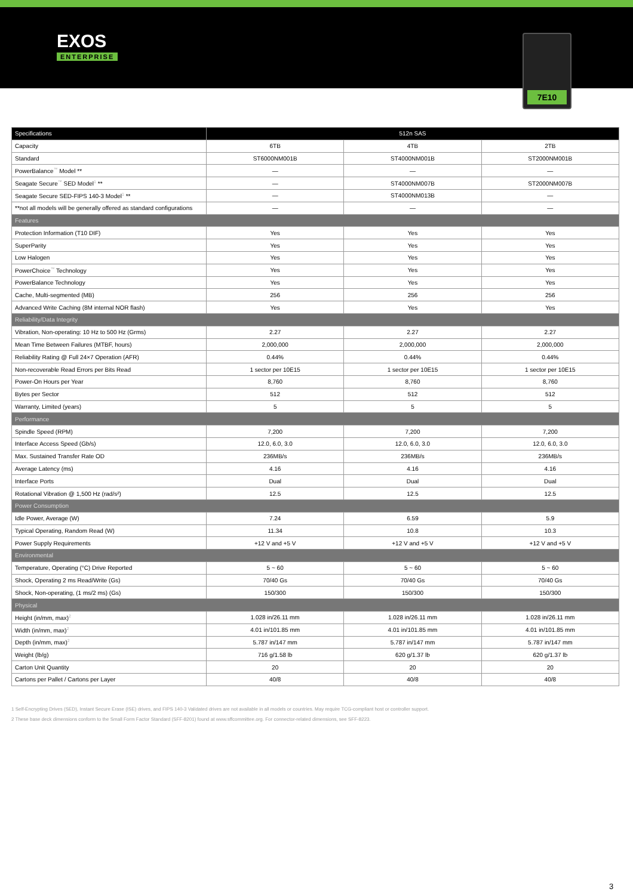EXOS
ENTERPRISE
7E10
| Specifications | 512n SAS | | |
| --- | --- | --- | --- |
| Capacity | 6TB | 4TB | 2TB |
| Standard | ST6000NM001B | ST4000NM001B | ST2000NM001B |
| PowerBalance<sup>™</sup> Model ** | — | — | — |
| Seagate Secure<sup>™</sup> SED Model<sup>1</sup> ** | — | ST4000NM007B | ST2000NM007B |
| Seagate Secure SED-FIPS 140-3 Model<sup>1</sup> ** | — | ST4000NM013B | — |
| **not all models will be generally offered as standard configurations | — | — | — |
| Features | | | |
| Protection Information (T10 DIF) | Yes | Yes | Yes |
| SuperParity | Yes | Yes | Yes |
| Low Halogen | Yes | Yes | Yes |
| PowerChoice<sup>™</sup> Technology | Yes | Yes | Yes |
| PowerBalance Technology | Yes | Yes | Yes |
| Cache, Multi-segmented (MB) | 256 | 256 | 256 |
| Advanced Write Caching (8M internal NOR flash) | Yes | Yes | Yes |
| Reliability/Data Integrity | | | |
| Vibration, Non-operating: 10 Hz to 500 Hz (Grms) | 2.27 | 2.27 | 2.27 |
| Mean Time Between Failures (MTBF, hours) | 2,000,000 | 2,000,000 | 2,000,000 |
| Reliability Rating @ Full 24×7 Operation (AFR) | 0.44% | 0.44% | 0.44% |
| Non-recoverable Read Errors per Bits Read | 1 sector per 10E15 | 1 sector per 10E15 | 1 sector per 10E15 |
| Power-On Hours per Year | 8,760 | 8,760 | 8,760 |
| Bytes per Sector | 512 | 512 | 512 |
| Warranty, Limited (years) | 5 | 5 | 5 |
| Performance | | | |
| Spindle Speed (RPM) | 7,200 | 7,200 | 7,200 |
| Interface Access Speed (Gb/s) | 12.0, 6.0, 3.0 | 12.0, 6.0, 3.0 | 12.0, 6.0, 3.0 |
| Max. Sustained Transfer Rate OD | 236MB/s | 236MB/s | 236MB/s |
| Average Latency (ms) | 4.16 | 4.16 | 4.16 |
| Interface Ports | Dual | Dual | Dual |
| Rotational Vibration @ 1,500 Hz (rad/s²) | 12.5 | 12.5 | 12.5 |
| Power Consumption | | | |
| Idle Power, Average (W) | 7.24 | 6.59 | 5.9 |
| Typical Operating, Random Read (W) | 11.34 | 10.8 | 10.3 |
| Power Supply Requirements | +12 V and +5 V | +12 V and +5 V | +12 V and +5 V |
| Environmental | | | |
| Temperature, Operating (°C) Drive Reported | 5 ~ 60 | 5 ~ 60 | 5 ~ 60 |
| Shock, Operating 2 ms Read/Write (Gs) | 70/40 Gs | 70/40 Gs | 70/40 Gs |
| Shock, Non-operating, (1 ms/2 ms) (Gs) | 150/300 | 150/300 | 150/300 |
| Physical | | | |
| Height (in/mm, max)<sup>2</sup> | 1.028 in/26.11 mm | 1.028 in/26.11 mm | 1.028 in/26.11 mm |
| Width (in/mm, max)<sup>2</sup> | 4.01 in/101.85 mm | 4.01 in/101.85 mm | 4.01 in/101.85 mm |
| Depth (in/mm, max)<sup>2</sup> | 5.787 in/147 mm | 5.787 in/147 mm | 5.787 in/147 mm |
| Weight (lb/g) | 716 g/1.58 lb | 620 g/1.37 lb | 620 g/1.37 lb |
| Carton Unit Quantity | 20 | 20 | 20 |
| Cartons per Pallet / Cartons per Layer | 40/8 | 40/8 | 40/8 |
1 Self-Encrypting Drives (SED), Instant Secure Erase (ISE) drives, and FIPS 140-3 Validated drives are not available in all models or countries. May require TCG-compliant host or controller support.
2 These base deck dimensions conform to the Small Form Factor Standard (SFF-8201) found at www.sffcommittee.org. For connector-related dimensions, see SFF-8223.
3